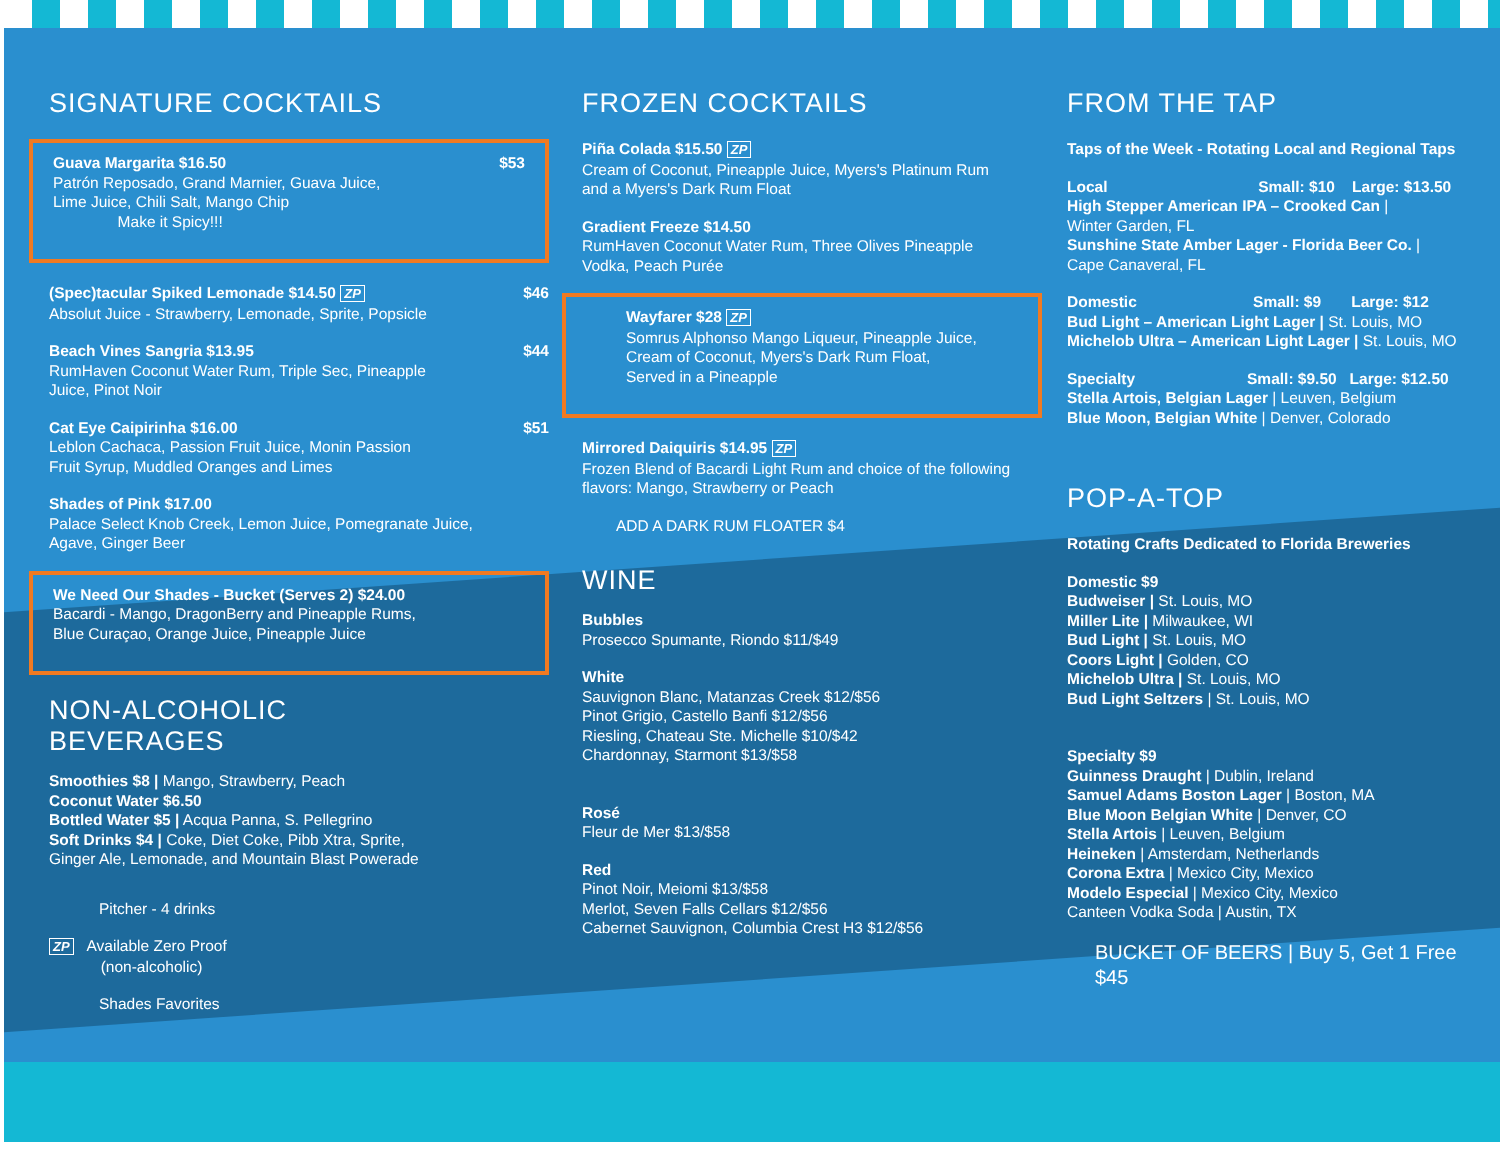SIGNATURE COCKTAILS
$53 Guava Margarita $16.50
Patrón Reposado, Grand Marnier, Guava Juice,
Lime Juice, Chili Salt, Mango Chip
Make it Spicy!!!
$46 (Spec)tacular Spiked Lemonade $14.50 ZP
Absolut Juice - Strawberry, Lemonade, Sprite, Popsicle
$44 Beach Vines Sangria $13.95
RumHaven Coconut Water Rum, Triple Sec, Pineapple
Juice, Pinot Noir
$51 Cat Eye Caipirinha $16.00
Leblon Cachaca, Passion Fruit Juice, Monin Passion
Fruit Syrup, Muddled Oranges and Limes
Shades of Pink $17.00
Palace Select Knob Creek, Lemon Juice, Pomegranate Juice,
Agave, Ginger Beer
We Need Our Shades - Bucket (Serves 2) $24.00
Bacardi - Mango, DragonBerry and Pineapple Rums,
Blue Curaçao, Orange Juice, Pineapple Juice
NON-ALCOHOLIC
BEVERAGES
Smoothies $8 | Mango, Strawberry, Peach
Coconut Water $6.50
Bottled Water $5 | Acqua Panna, S. Pellegrino
Soft Drinks $4 | Coke, Diet Coke, Pibb Xtra, Sprite,
Ginger Ale, Lemonade, and Mountain Blast Powerade
Pitcher - 4 drinks
ZP Available Zero Proof
(non-alcoholic)
Shades Favorites
FROZEN COCKTAILS
Piña Colada $15.50 ZP
Cream of Coconut, Pineapple Juice, Myers's Platinum Rum
and a Myers's Dark Rum Float
Gradient Freeze $14.50
RumHaven Coconut Water Rum, Three Olives Pineapple
Vodka, Peach Purée
Wayfarer $28 ZP
Somrus Alphonso Mango Liqueur, Pineapple Juice,
Cream of Coconut, Myers's Dark Rum Float,
Served in a Pineapple
Mirrored Daiquiris $14.95 ZP
Frozen Blend of Bacardi Light Rum and choice of the following
flavors: Mango, Strawberry or Peach
ADD A DARK RUM FLOATER $4
WINE
Bubbles
Prosecco Spumante, Riondo $11/$49
White
Sauvignon Blanc, Matanzas Creek $12/$56
Pinot Grigio, Castello Banfi $12/$56
Riesling, Chateau Ste. Michelle $10/$42
Chardonnay, Starmont $13/$58
Rosé
Fleur de Mer $13/$58
Red
Pinot Noir, Meiomi $13/$58
Merlot, Seven Falls Cellars $12/$56
Cabernet Sauvignon, Columbia Crest H3 $12/$56
FROM THE TAP
Taps of the Week - Rotating Local and Regional Taps
Local Small: $10 Large: $13.50
High Stepper American IPA – Crooked Can |
Winter Garden, FL
Sunshine State Amber Lager - Florida Beer Co. |
Cape Canaveral, FL
Domestic Small: $9 Large: $12
Bud Light – American Light Lager | St. Louis, MO
Michelob Ultra – American Light Lager | St. Louis, MO
Specialty Small: $9.50 Large: $12.50
Stella Artois, Belgian Lager | Leuven, Belgium
Blue Moon, Belgian White | Denver, Colorado
POP-A-TOP
Rotating Crafts Dedicated to Florida Breweries
Domestic $9
Budweiser | St. Louis, MO
Miller Lite | Milwaukee, WI
Bud Light | St. Louis, MO
Coors Light | Golden, CO
Michelob Ultra | St. Louis, MO
Bud Light Seltzers | St. Louis, MO
Specialty $9
Guinness Draught | Dublin, Ireland
Samuel Adams Boston Lager | Boston, MA
Blue Moon Belgian White | Denver, CO
Stella Artois | Leuven, Belgium
Heineken | Amsterdam, Netherlands
Corona Extra | Mexico City, Mexico
Modelo Especial | Mexico City, Mexico
Canteen Vodka Soda | Austin, TX
BUCKET OF BEERS | Buy 5, Get 1 Free
$45